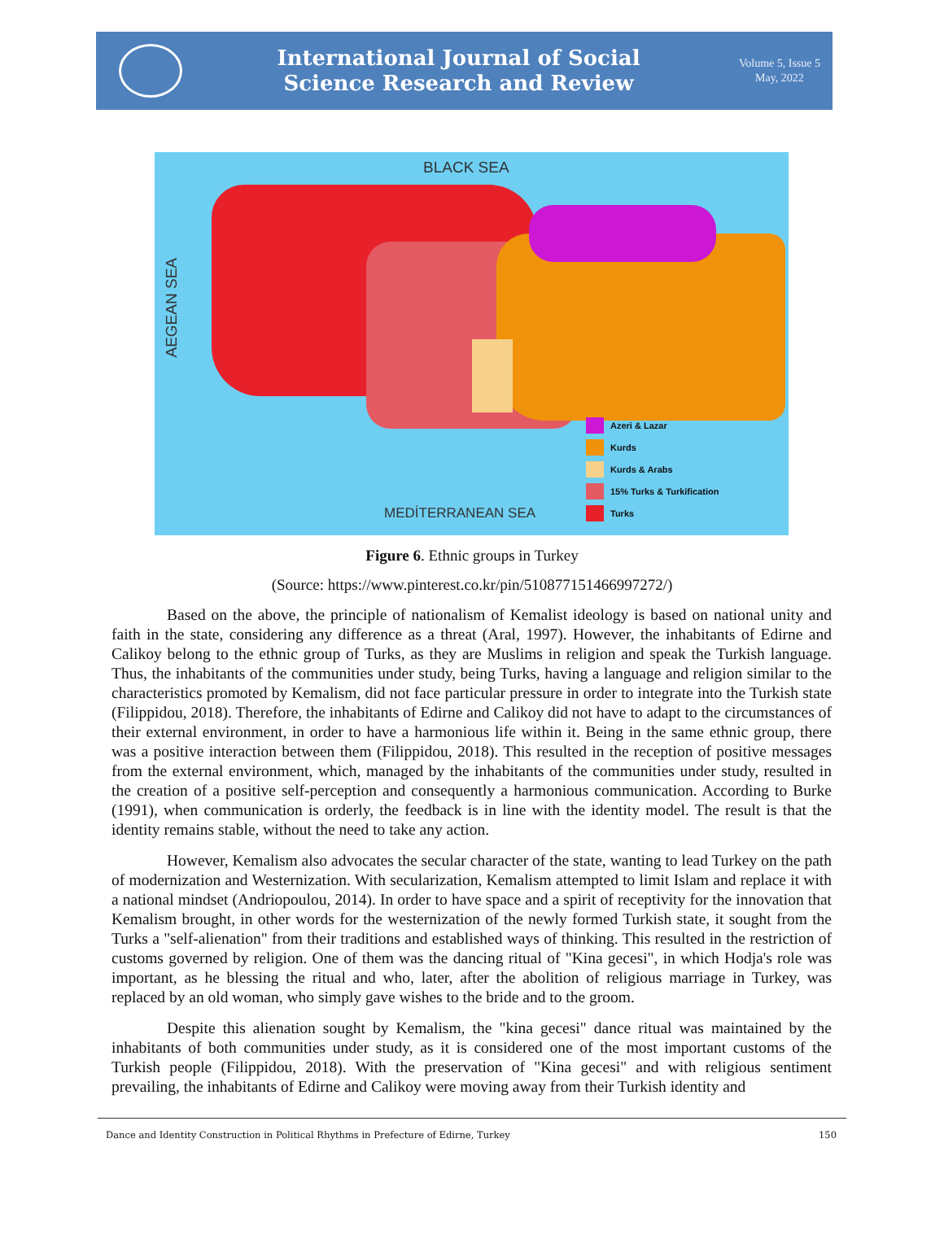International Journal of Social
Science Research and Review
Volume 5, Issue 5
May, 2022
BLACK SEA
AEGEAN SEA
MEDİTERRANEAN SEA
Azeri & Lazar
Kurds
Kurds & Arabs
15% Turks & Turkification
Turks
Figure 6. Ethnic groups in Turkey
(Source: https://www.pinterest.co.kr/pin/510877151466997272/)
Based on the above, the principle of nationalism of Kemalist ideology is based on national unity and faith in the state, considering any difference as a threat (Aral, 1997). However, the inhabitants of Edirne and Calikoy belong to the ethnic group of Turks, as they are Muslims in religion and speak the Turkish language. Thus, the inhabitants of the communities under study, being Turks, having a language and religion similar to the characteristics promoted by Kemalism, did not face particular pressure in order to integrate into the Turkish state (Filippidou, 2018). Therefore, the inhabitants of Edirne and Calikoy did not have to adapt to the circumstances of their external environment, in order to have a harmonious life within it. Being in the same ethnic group, there was a positive interaction between them (Filippidou, 2018). This resulted in the reception of positive messages from the external environment, which, managed by the inhabitants of the communities under study, resulted in the creation of a positive self-perception and consequently a harmonious communication. According to Burke (1991), when communication is orderly, the feedback is in line with the identity model. The result is that the identity remains stable, without the need to take any action.
However, Kemalism also advocates the secular character of the state, wanting to lead Turkey on the path of modernization and Westernization. With secularization, Kemalism attempted to limit Islam and replace it with a national mindset (Andriopoulou, 2014). In order to have space and a spirit of receptivity for the innovation that Kemalism brought, in other words for the westernization of the newly formed Turkish state, it sought from the Turks a "self-alienation" from their traditions and established ways of thinking. This resulted in the restriction of customs governed by religion. One of them was the dancing ritual of "Kina gecesi", in which Hodja's role was important, as he blessing the ritual and who, later, after the abolition of religious marriage in Turkey, was replaced by an old woman, who simply gave wishes to the bride and to the groom.
Despite this alienation sought by Kemalism, the "kina gecesi" dance ritual was maintained by the inhabitants of both communities under study, as it is considered one of the most important customs of the Turkish people (Filippidou, 2018). With the preservation of "Kina gecesi" and with religious sentiment prevailing, the inhabitants of Edirne and Calikoy were moving away from their Turkish identity and
Dance and Identity Construction in Political Rhythms in Prefecture of Edirne, Turkey 150